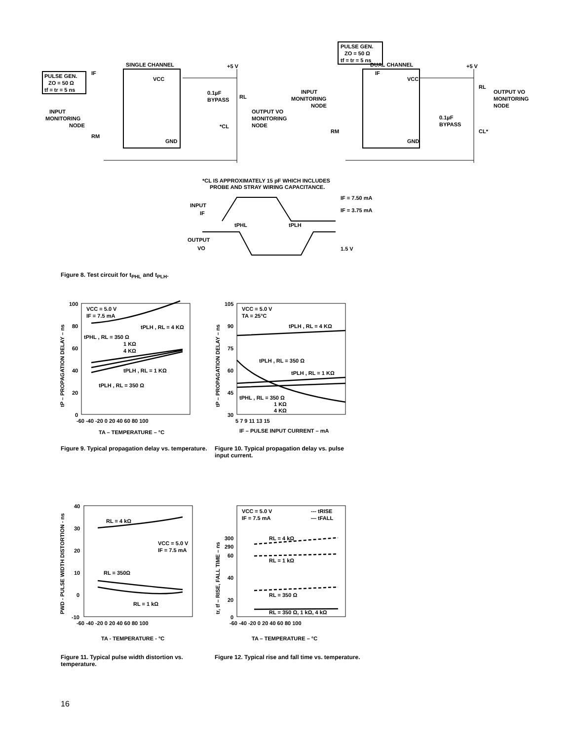SINGLE CHANNEL
PULSE GEN.
ZO = 50 Ω
tf = tr = 5 ns
IF
INPUT
MONITORING
NODE
RM
VCC
GND
+5 V
0.1µF
BYPASS
RL
OUTPUT VO
MONITORING
NODE
*CL
PULSE GEN.
ZO = 50 Ω
tf = tr = 5 ns
DUAL CHANNEL
IF
INPUT
MONITORING
NODE
RM
VCC
GND
+5 V
0.1µF
BYPASS
RL
OUTPUT VO
MONITORING
NODE
CL*
*CL IS APPROXIMATELY 15 pF WHICH INCLUDES
PROBE AND STRAY WIRING CAPACITANCE.
INPUT
IF
IF = 7.50 mA
IF = 3.75 mA
tPHL
tPLH
OUTPUT
VO
1.5 V
Figure 8. Test circuit for t<sub>PHL</sub> and t<sub>PLH</sub>.
100
80
60
40
20
0
-60 -40 -20 0 20 40 60 80 100
VCC = 5.0 V
IF = 7.5 mA
tPLH , RL = 4 KΩ
tPHL , RL = 350 Ω
1 KΩ
4 KΩ
tPLH , RL = 1 KΩ
tPLH , RL = 350 Ω
TA – TEMPERATURE – °C
tP – PROPAGATION DELAY – ns
105
90
75
60
45
30
5 7 9 11 13 15
VCC = 5.0 V
TA = 25°C
tPLH , RL = 4 KΩ
tPLH , RL = 350 Ω
tPLH , RL = 1 KΩ
tPHL , RL = 350 Ω
1 KΩ
4 KΩ
IF – PULSE INPUT CURRENT – mA
tP – PROPAGATION DELAY – ns
Figure 9. Typical propagation delay vs. temperature.
Figure 10. Typical propagation delay vs. pulse input current.
40
30
20
10
0
-10
-60 -40 -20 0 20 40 60 80 100
RL = 4 kΩ
VCC = 5.0 V
IF = 7.5 mA
RL = 350Ω
RL = 1 kΩ
TA - TEMPERATURE - °C
PWD - PULSE WIDTH DISTORTION - ns
300
290
60
40
20
0
-60 -40 -20 0 20 40 60 80 100
VCC = 5.0 V
IF = 7.5 mA
--- tRISE
— tFALL
RL = 4 kΩ
RL = 1 kΩ
RL = 350 Ω
RL = 350 Ω, 1 kΩ, 4 kΩ
TA – TEMPERATURE – °C
tr, tf – RISE, FALL TIME – ns
Figure 11. Typical pulse width distortion vs. temperature.
Figure 12. Typical rise and fall time vs. temperature.
16